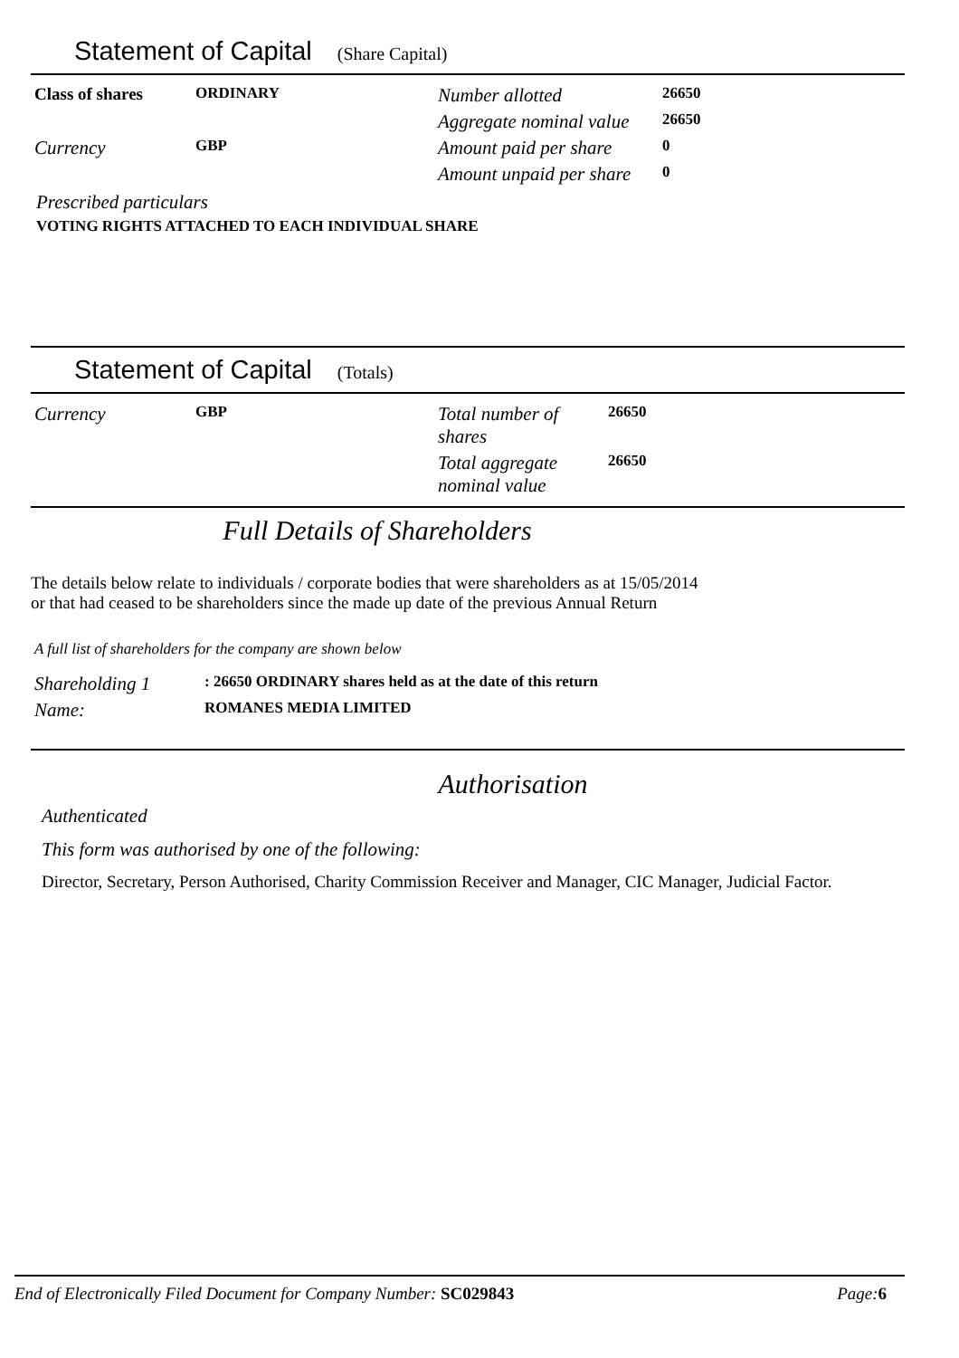Statement of Capital (Share Capital)
| Class of shares | ORDINARY | Number allotted | 26650 |
| | | Aggregate nominal value | 26650 |
| Currency | GBP | Amount paid per share | 0 |
| | | Amount unpaid per share | 0 |
Prescribed particulars
VOTING RIGHTS ATTACHED TO EACH INDIVIDUAL SHARE
Statement of Capital (Totals)
| Currency | GBP | Total number of shares | 26650 |
| | | Total aggregate nominal value | 26650 |
Full Details of Shareholders
The details below relate to individuals / corporate bodies that were shareholders as at 15/05/2014
or that had ceased to be shareholders since the made up date of the previous Annual Return
A full list of shareholders for the company are shown below
| Shareholding 1 | : 26650 ORDINARY shares held as at the date of this return |
| Name: | ROMANES MEDIA LIMITED |
Authorisation
Authenticated
This form was authorised by one of the following:
Director, Secretary, Person Authorised, Charity Commission Receiver and Manager, CIC Manager, Judicial Factor.
End of Electronically Filed Document for Company Number: SC029843 Page:6